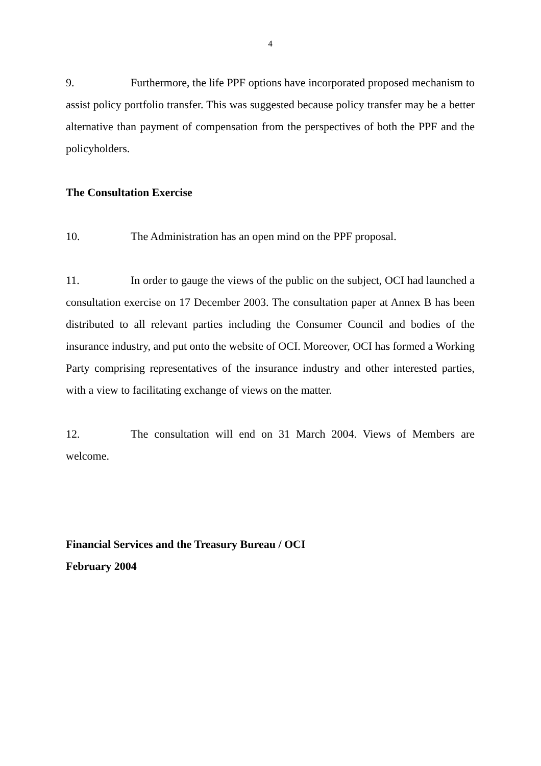4
9. Furthermore, the life PPF options have incorporated proposed mechanism to assist policy portfolio transfer. This was suggested because policy transfer may be a better alternative than payment of compensation from the perspectives of both the PPF and the policyholders.
The Consultation Exercise
10. The Administration has an open mind on the PPF proposal.
11. In order to gauge the views of the public on the subject, OCI had launched a consultation exercise on 17 December 2003. The consultation paper at Annex B has been distributed to all relevant parties including the Consumer Council and bodies of the insurance industry, and put onto the website of OCI. Moreover, OCI has formed a Working Party comprising representatives of the insurance industry and other interested parties, with a view to facilitating exchange of views on the matter.
12. The consultation will end on 31 March 2004. Views of Members are welcome.
Financial Services and the Treasury Bureau / OCI
February 2004